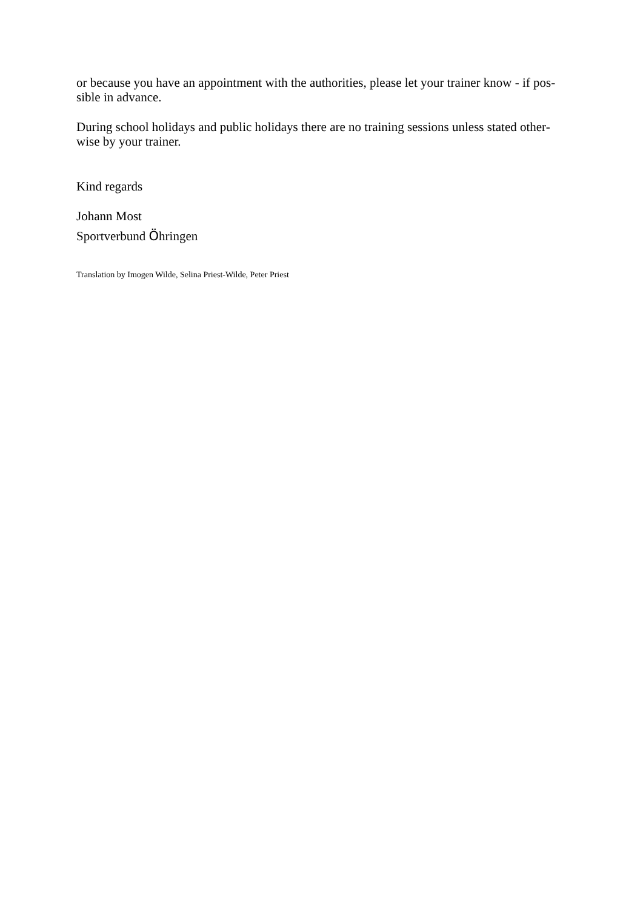or because you have an appointment with the authorities, please let your trainer know - if pos-
sible in advance.
During school holidays and public holidays there are no training sessions unless stated other-
wise by your trainer.
Kind regards
Johann Most
Sportverbund Öhringen
Translation by Imogen Wilde, Selina Priest-Wilde, Peter Priest